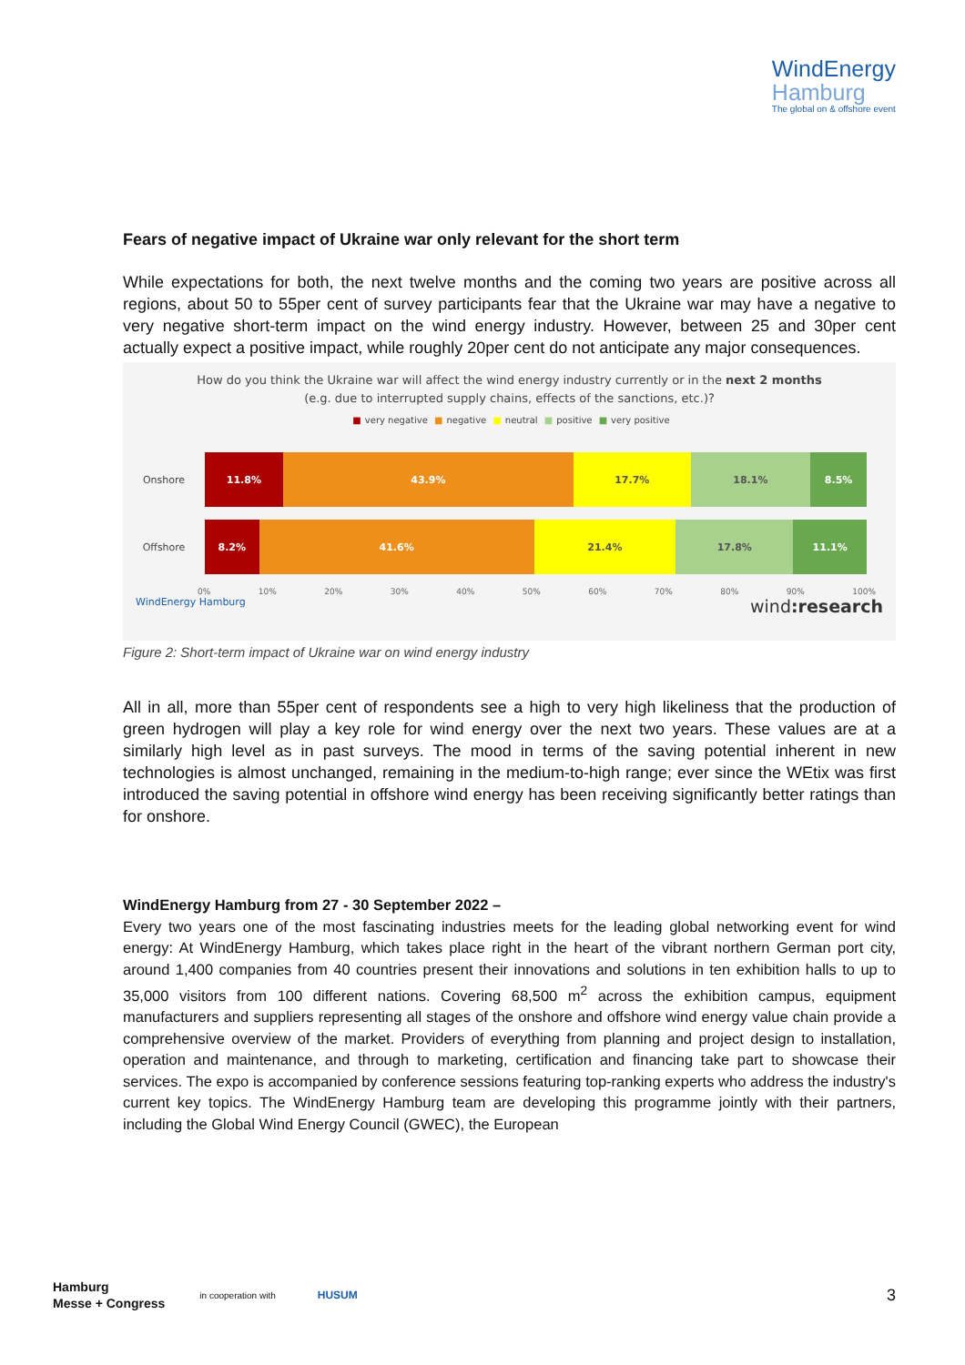WindEnergy
Hamburg
The global on & offshore event
Fears of negative impact of Ukraine war only relevant for the short term
While expectations for both, the next twelve months and the coming two years are positive across all regions, about 50 to 55per cent of survey participants fear that the Ukraine war may have a negative to very negative short-term impact on the wind energy industry. However, between 25 and 30per cent actually expect a positive impact, while roughly 20per cent do not anticipate any major consequences.
How do you think the Ukraine war will affect the wind energy industry currently or in the next 2 months
(e.g. due to interrupted supply chains, effects of the sanctions, etc.)?
■ very negative ■ negative ■ neutral ■ positive ■ very positive
Onshore
11.8% 43.9% 17.7% 18.1% 8.5%
Offshore
8.2% 41.6% 21.4% 17.8% 11.1%
0% 10% 20% 30% 40% 50% 60% 70% 80% 90% 100%
WindEnergy Hamburg wind:research
Figure 2: Short-term impact of Ukraine war on wind energy industry
All in all, more than 55per cent of respondents see a high to very high likeliness that the production of green hydrogen will play a key role for wind energy over the next two years. These values are at a similarly high level as in past surveys. The mood in terms of the saving potential inherent in new technologies is almost unchanged, remaining in the medium-to-high range; ever since the WEtix was first introduced the saving potential in offshore wind energy has been receiving significantly better ratings than for onshore.
WindEnergy Hamburg from 27 - 30 September 2022 –
Every two years one of the most fascinating industries meets for the leading global networking event for wind energy: At WindEnergy Hamburg, which takes place right in the heart of the vibrant northern German port city, around 1,400 companies from 40 countries present their innovations and solutions in ten exhibition halls to up to 35,000 visitors from 100 different nations. Covering 68,500 m<sup>2</sup> across the exhibition campus, equipment manufacturers and suppliers representing all stages of the onshore and offshore wind energy value chain provide a comprehensive overview of the market. Providers of everything from planning and project design to installation, operation and maintenance, and through to marketing, certification and financing take part to showcase their services. The expo is accompanied by conference sessions featuring top-ranking experts who address the industry's current key topics. The WindEnergy Hamburg team are developing this programme jointly with their partners, including the Global Wind Energy Council (GWEC), the European
Hamburg
Messe + Congress in cooperation with HUSUM 3